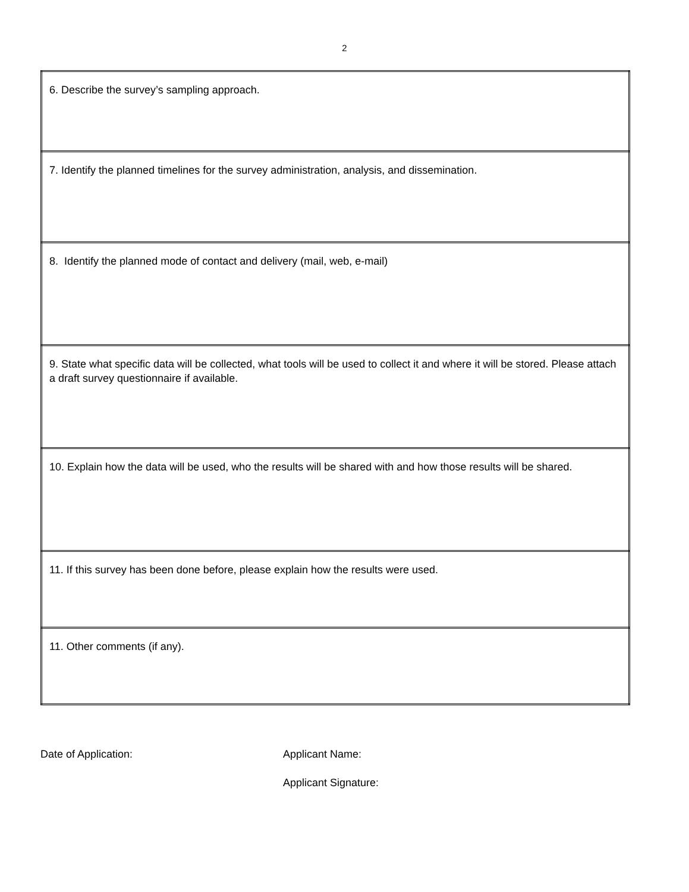2
| 6. Describe the survey’s sampling approach. |
| 7. Identify the planned timelines for the survey administration, analysis, and dissemination. |
| 8. Identify the planned mode of contact and delivery (mail, web, e-mail) |
| 9. State what specific data will be collected, what tools will be used to collect it and where it will be stored. Please attach a draft survey questionnaire if available. |
| 10. Explain how the data will be used, who the results will be shared with and how those results will be shared. |
| 11. If this survey has been done before, please explain how the results were used. |
| 11. Other comments (if any). |
Date of Application: Applicant Name:
Applicant Signature: